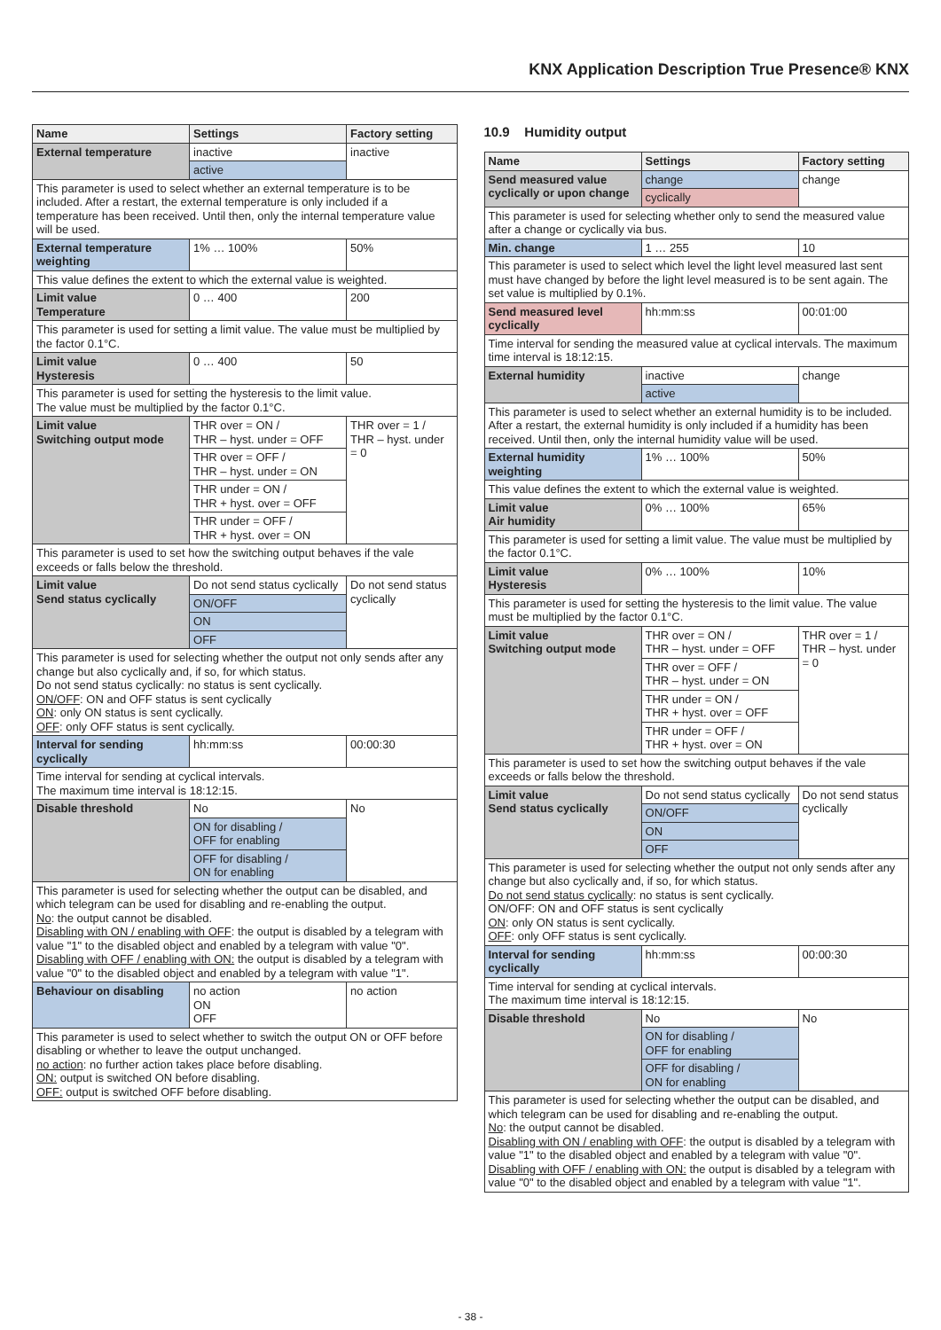KNX Application Description True Presence® KNX
| Name | Settings | Factory setting |
| --- | --- | --- |
| External temperature | inactive | inactive |
| | active | |
| This parameter is used to select whether an external temperature is to be included. After a restart, the external temperature is only included if a temperature has been received. Until then, only the internal temperature value will be used. | | |
| External temperature weighting | 1% … 100% | 50% |
| This value defines the extent to which the external value is weighted. | | |
| Limit value Temperature | 0 … 400 | 200 |
| This parameter is used for setting a limit value. The value must be multiplied by the factor 0.1°C. | | |
| Limit value Hysteresis | 0 … 400 | 50 |
| This parameter is used for setting the hysteresis to the limit value. The value must be multiplied by the factor 0.1°C. | | |
| Limit value Switching output mode | THR over = ON / THR – hyst. under = OFF | THR over = 1 / THR – hyst. under = 0 |
| | THR over = OFF / THR – hyst. under = ON | |
| | THR under = ON / THR + hyst. over = OFF | |
| | THR under = OFF / THR + hyst. over = ON | |
| This parameter is used to set how the switching output behaves if the vale exceeds or falls below the threshold. | | |
| Limit value Send status cyclically | Do not send status cyclically | Do not send status cyclically |
| | ON/OFF | |
| | ON | |
| | OFF | |
| This parameter is used for selecting whether the output not only sends after any change but also cyclically and, if so, for which status. Do not send status cyclically: no status is sent cyclically. ON/OFF : ON and OFF status is sent cyclically ON : only ON status is sent cyclically. OFF : only OFF status is sent cyclically. | | |
| Interval for sending cyclically | hh:mm:ss | 00:00:30 |
| Time interval for sending at cyclical intervals. The maximum time interval is 18:12:15. | | |
| Disable threshold | No | No |
| | ON for disabling / OFF for enabling | |
| | OFF for disabling / ON for enabling | |
| This parameter is used for selecting whether the output can be disabled, and which telegram can be used for disabling and re-enabling the output. No : the output cannot be disabled. Disabling with ON / enabling with OFF : the output is disabled by a telegram with value "1" to the disabled object and enabled by a telegram with value "0". Disabling with OFF / enabling with ON: the output is disabled by a telegram with value "0" to the disabled object and enabled by a telegram with value "1". | | |
| Behaviour on disabling | no action ON OFF | no action |
| This parameter is used to select whether to switch the output ON or OFF before disabling or whether to leave the output unchanged. no action : no further action takes place before disabling. ON: output is switched ON before disabling. OFF: output is switched OFF before disabling. | | |
10.9 Humidity output
| Name | Settings | Factory setting |
| --- | --- | --- |
| Send measured value cyclically or upon change | change | change |
| | cyclically | |
| This parameter is used for selecting whether only to send the measured value after a change or cyclically via bus. | | |
| Min. change | 1 … 255 | 10 |
| This parameter is used to select which level the light level measured last sent must have changed by before the light level measured is to be sent again. The set value is multiplied by 0.1%. | | |
| Send measured level cyclically | hh:mm:ss | 00:01:00 |
| Time interval for sending the measured value at cyclical intervals. The maximum time interval is 18:12:15. | | |
| External humidity | inactive | change |
| | active | |
| This parameter is used to select whether an external humidity is to be included. After a restart, the external humidity is only included if a humidity has been received. Until then, only the internal humidity value will be used. | | |
| External humidity weighting | 1% … 100% | 50% |
| This value defines the extent to which the external value is weighted. | | |
| Limit value Air humidity | 0% … 100% | 65% |
| This parameter is used for setting a limit value. The value must be multiplied by the factor 0.1°C. | | |
| Limit value Hysteresis | 0% … 100% | 10% |
| This parameter is used for setting the hysteresis to the limit value. The value must be multiplied by the factor 0.1°C. | | |
| Limit value Switching output mode | THR over = ON / THR – hyst. under = OFF | THR over = 1 / THR – hyst. under = 0 |
| | THR over = OFF / THR – hyst. under = ON | |
| | THR under = ON / THR + hyst. over = OFF | |
| | THR under = OFF / THR + hyst. over = ON | |
| This parameter is used to set how the switching output behaves if the vale exceeds or falls below the threshold. | | |
| Limit value Send status cyclically | Do not send status cyclically | Do not send status cyclically |
| | ON/OFF | |
| | ON | |
| | OFF | |
| This parameter is used for selecting whether the output not only sends after any change but also cyclically and, if so, for which status. Do not send status cyclically : no status is sent cyclically. ON/OFF: ON and OFF status is sent cyclically ON : only ON status is sent cyclically. OFF : only OFF status is sent cyclically. | | |
| Interval for sending cyclically | hh:mm:ss | 00:00:30 |
| Time interval for sending at cyclical intervals. The maximum time interval is 18:12:15. | | |
| Disable threshold | No | No |
| | ON for disabling / OFF for enabling | |
| | OFF for disabling / ON for enabling | |
| This parameter is used for selecting whether the output can be disabled, and which telegram can be used for disabling and re-enabling the output. No : the output cannot be disabled. Disabling with ON / enabling with OFF : the output is disabled by a telegram with value "1" to the disabled object and enabled by a telegram with value "0". Disabling with OFF / enabling with ON: the output is disabled by a telegram with value "0" to the disabled object and enabled by a telegram with value "1". | | |
- 38 -